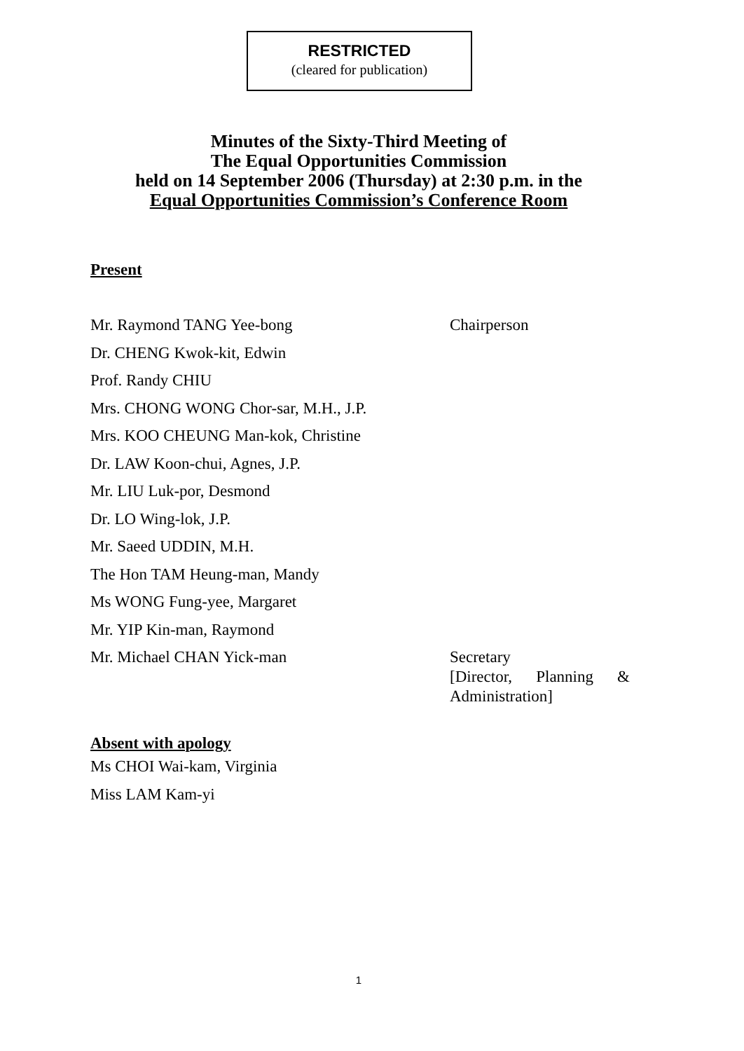RESTRICTED
(cleared for publication)
Minutes of the Sixty-Third Meeting of
The Equal Opportunities Commission
held on 14 September 2006 (Thursday) at 2:30 p.m. in the
Equal Opportunities Commission’s Conference Room
Present
Mr. Raymond TANG Yee-bong Chairperson
Dr. CHENG Kwok-kit, Edwin
Prof. Randy CHIU
Mrs. CHONG WONG Chor-sar, M.H., J.P.
Mrs. KOO CHEUNG Man-kok, Christine
Dr. LAW Koon-chui, Agnes, J.P.
Mr. LIU Luk-por, Desmond
Dr. LO Wing-lok, J.P.
Mr. Saeed UDDIN, M.H.
The Hon TAM Heung-man, Mandy
Ms WONG Fung-yee, Margaret
Mr. YIP Kin-man, Raymond
Mr. Michael CHAN Yick-man
Secretary
[Director, Planning &
Administration]
Absent with apology
Ms CHOI Wai-kam, Virginia
Miss LAM Kam-yi
1